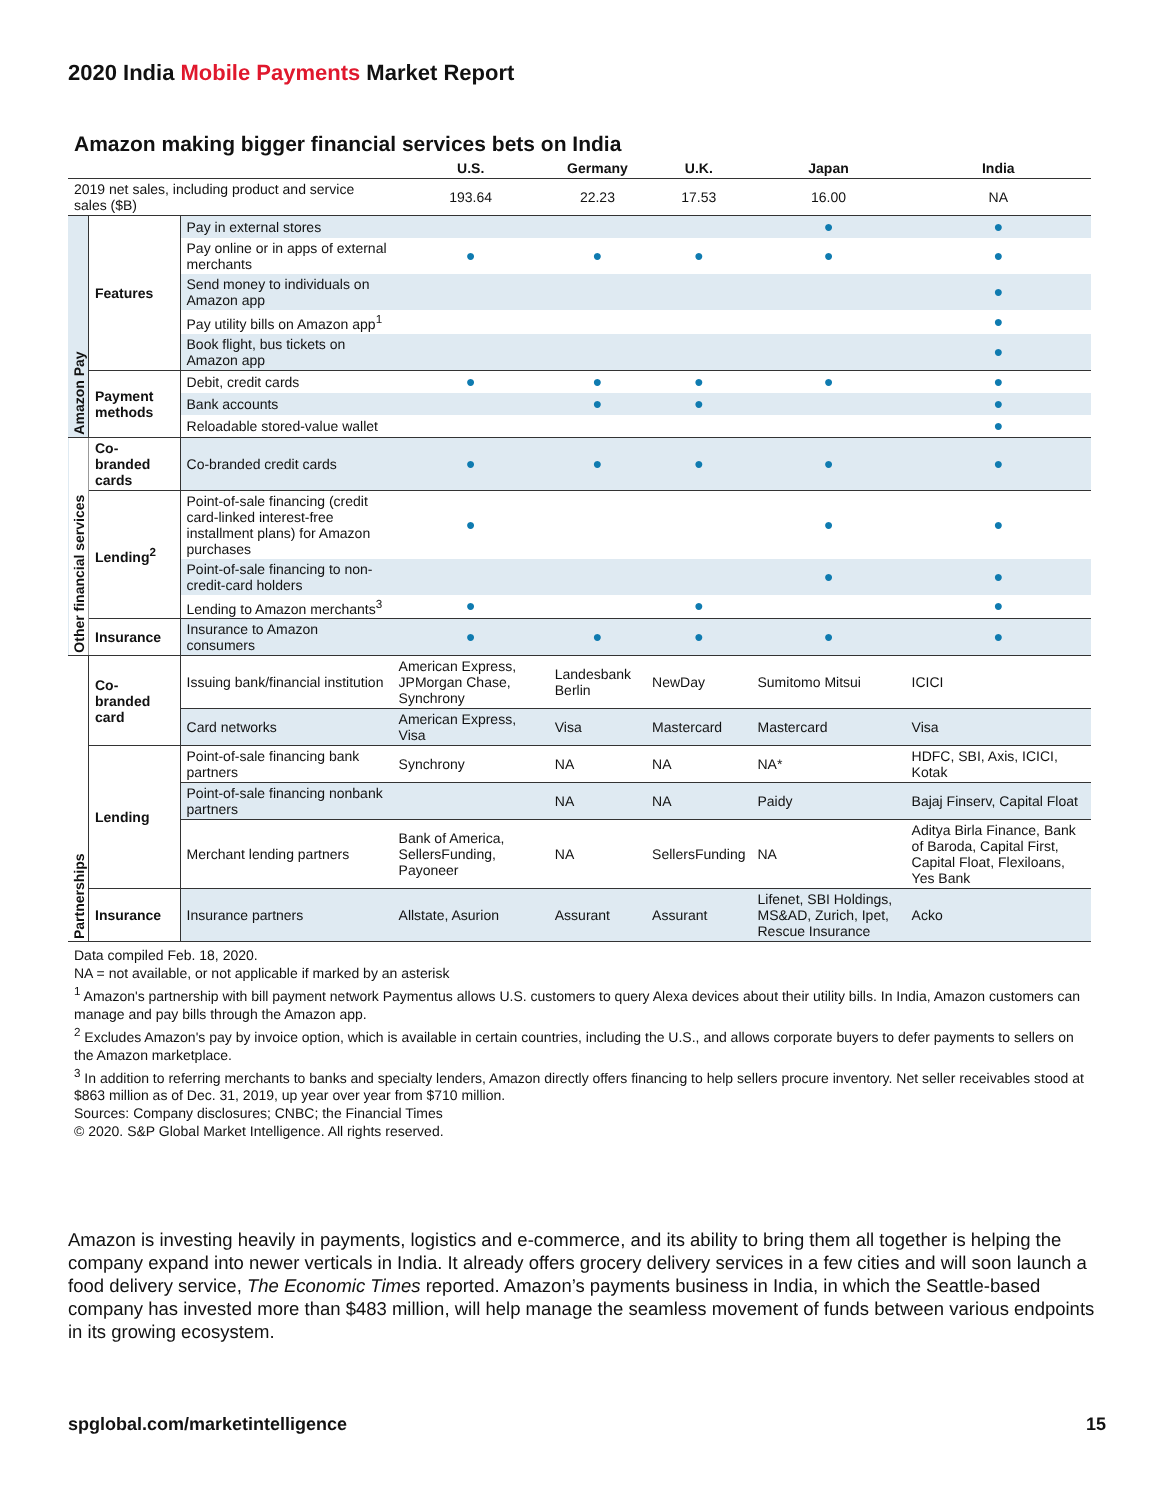2020 India Mobile Payments Market Report
Amazon making bigger financial services bets on India
| | | | U.S. | Germany | U.K. | Japan | India |
| --- | --- | --- | --- | --- | --- | --- | --- |
| 2019 net sales, including product and service sales ($B) | | | 193.64 | 22.23 | 17.53 | 16.00 | NA |
| Amazon Pay | Features | Pay in external stores | | | | ● | ● |
| | | Pay online or in apps of external merchants | ● | ● | ● | ● | ● |
| | | Send money to individuals on Amazon app | | | | | ● |
| | | Pay utility bills on Amazon app<sup>1</sup> | | | | | ● |
| | | Book flight, bus tickets on Amazon app | | | | | ● |
| | Payment methods | Debit, credit cards | ● | ● | ● | ● | ● |
| | | Bank accounts | | ● | ● | | ● |
| | | Reloadable stored-value wallet | | | | | ● |
| Other financial services | Co-branded cards | Co-branded credit cards | ● | ● | ● | ● | ● |
| | Lending<sup>2</sup> | Point-of-sale financing (credit card-linked interest-free installment plans) for Amazon purchases | ● | | | ● | ● |
| | | Point-of-sale financing to non-credit-card holders | | | | ● | ● |
| | | Lending to Amazon merchants<sup>3</sup> | ● | | ● | | ● |
| | Insurance | Insurance to Amazon consumers | ● | ● | ● | ● | ● |
| Partnerships | Co-branded card | Issuing bank/financial institution | American Express, JPMorgan Chase, Synchrony | Landesbank Berlin | NewDay | Sumitomo Mitsui | ICICI |
| | | Card networks | American Express, Visa | Visa | Mastercard | Mastercard | Visa |
| | Lending | Point-of-sale financing bank partners | Synchrony | NA | NA | NA* | HDFC, SBI, Axis, ICICI, Kotak |
| | | Point-of-sale financing nonbank partners | | NA | NA | Paidy | Bajaj Finserv, Capital Float |
| | | Merchant lending partners | Bank of America, SellersFunding, Payoneer | NA | SellersFunding | NA | Aditya Birla Finance, Bank of Baroda, Capital First, Capital Float, Flexiloans, Yes Bank |
| | Insurance | Insurance partners | Allstate, Asurion | Assurant | Assurant | Lifenet, SBI Holdings, MS&AD, Zurich, Ipet, Rescue Insurance | Acko |
Data compiled Feb. 18, 2020.
NA = not available, or not applicable if marked by an asterisk
<sup>1</sup> Amazon's partnership with bill payment network Paymentus allows U.S. customers to query Alexa devices about their utility bills. In India, Amazon customers can manage and pay bills through the Amazon app.
<sup>2</sup> Excludes Amazon's pay by invoice option, which is available in certain countries, including the U.S., and allows corporate buyers to defer payments to sellers on the Amazon marketplace.
<sup>3</sup> In addition to referring merchants to banks and specialty lenders, Amazon directly offers financing to help sellers procure inventory. Net seller receivables stood at $863 million as of Dec. 31, 2019, up year over year from $710 million.
Sources: Company disclosures; CNBC; the Financial Times
© 2020. S&P Global Market Intelligence. All rights reserved.
Amazon is investing heavily in payments, logistics and e-commerce, and its ability to bring them all together is helping the company expand into newer verticals in India. It already offers grocery delivery services in a few cities and will soon launch a food delivery service, The Economic Times reported. Amazon’s payments business in India, in which the Seattle-based company has invested more than $483 million, will help manage the seamless movement of funds between various endpoints in its growing ecosystem.
spglobal.com/marketintelligence 15